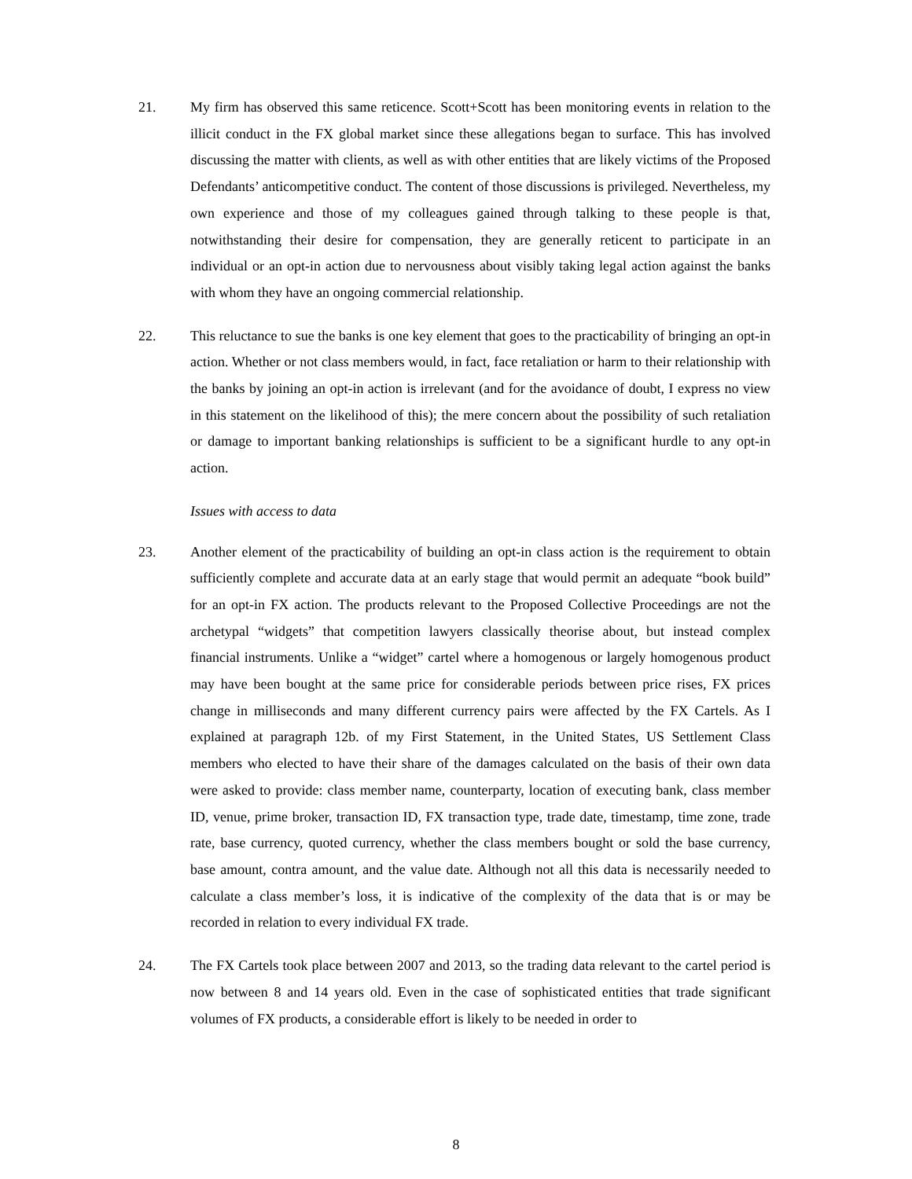21. My firm has observed this same reticence. Scott+Scott has been monitoring events in relation to the illicit conduct in the FX global market since these allegations began to surface. This has involved discussing the matter with clients, as well as with other entities that are likely victims of the Proposed Defendants’ anticompetitive conduct. The content of those discussions is privileged. Nevertheless, my own experience and those of my colleagues gained through talking to these people is that, notwithstanding their desire for compensation, they are generally reticent to participate in an individual or an opt-in action due to nervousness about visibly taking legal action against the banks with whom they have an ongoing commercial relationship.
22. This reluctance to sue the banks is one key element that goes to the practicability of bringing an opt-in action. Whether or not class members would, in fact, face retaliation or harm to their relationship with the banks by joining an opt-in action is irrelevant (and for the avoidance of doubt, I express no view in this statement on the likelihood of this); the mere concern about the possibility of such retaliation or damage to important banking relationships is sufficient to be a significant hurdle to any opt-in action.
Issues with access to data
23. Another element of the practicability of building an opt-in class action is the requirement to obtain sufficiently complete and accurate data at an early stage that would permit an adequate “book build” for an opt-in FX action. The products relevant to the Proposed Collective Proceedings are not the archetypal “widgets” that competition lawyers classically theorise about, but instead complex financial instruments. Unlike a “widget” cartel where a homogenous or largely homogenous product may have been bought at the same price for considerable periods between price rises, FX prices change in milliseconds and many different currency pairs were affected by the FX Cartels. As I explained at paragraph 12b. of my First Statement, in the United States, US Settlement Class members who elected to have their share of the damages calculated on the basis of their own data were asked to provide: class member name, counterparty, location of executing bank, class member ID, venue, prime broker, transaction ID, FX transaction type, trade date, timestamp, time zone, trade rate, base currency, quoted currency, whether the class members bought or sold the base currency, base amount, contra amount, and the value date. Although not all this data is necessarily needed to calculate a class member’s loss, it is indicative of the complexity of the data that is or may be recorded in relation to every individual FX trade.
24. The FX Cartels took place between 2007 and 2013, so the trading data relevant to the cartel period is now between 8 and 14 years old. Even in the case of sophisticated entities that trade significant volumes of FX products, a considerable effort is likely to be needed in order to
8